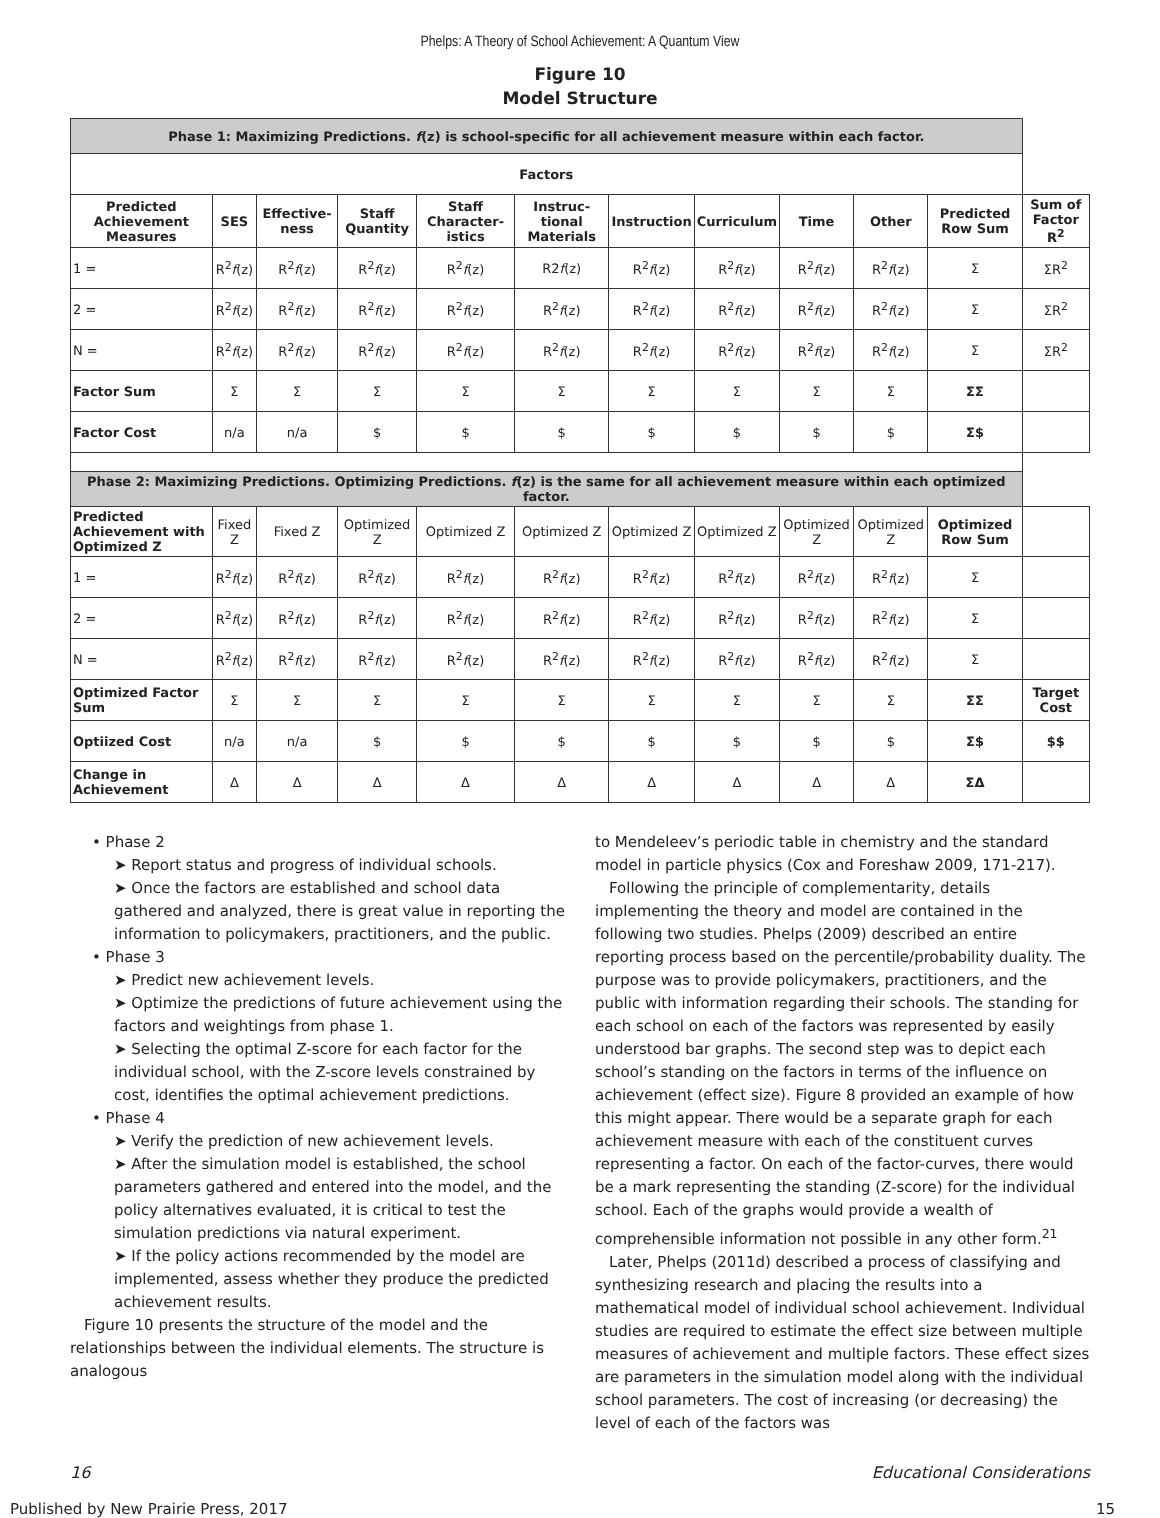Phelps: A Theory of School Achievement: A Quantum View
Figure 10
Model Structure
| Phase 1: Maximizing Predictions. f (z) is school-specific for all achievement measure within each factor. | | | | | | | | | | | |
| Factors | | | | | | | | | | | |
| Predicted Achievement Measures | SES | Effective-ness | Staff Quantity | Staff Character-istics | Instruc-tional Materials | Instruction | Curriculum | Time | Other | Predicted Row Sum | Sum of Factor R<sup>2</sup> |
| 1 = | R<sup>2</sup> f (z) | R<sup>2</sup> f (z) | R<sup>2</sup> f (z) | R<sup>2</sup> f (z) | R2 f (z) | R<sup>2</sup> f (z) | R<sup>2</sup> f (z) | R<sup>2</sup> f (z) | R<sup>2</sup> f (z) | Σ | ΣR<sup>2</sup> |
| 2 = | R<sup>2</sup> f (z) | R<sup>2</sup> f (z) | R<sup>2</sup> f (z) | R<sup>2</sup> f (z) | R<sup>2</sup> f (z) | R<sup>2</sup> f (z) | R<sup>2</sup> f (z) | R<sup>2</sup> f (z) | R<sup>2</sup> f (z) | Σ | ΣR<sup>2</sup> |
| N = | R<sup>2</sup> f (z) | R<sup>2</sup> f (z) | R<sup>2</sup> f (z) | R<sup>2</sup> f (z) | R<sup>2</sup> f (z) | R<sup>2</sup> f (z) | R<sup>2</sup> f (z) | R<sup>2</sup> f (z) | R<sup>2</sup> f (z) | Σ | ΣR<sup>2</sup> |
| Factor Sum | Σ | Σ | Σ | Σ | Σ | Σ | Σ | Σ | Σ | ΣΣ | |
| Factor Cost | n/a | n/a | $ | $ | $ | $ | $ | $ | $ | Σ$ | |
| Phase 2: Maximizing Predictions. Optimizing Predictions. f (z) is the same for all achievement measure within each optimized factor. | | | | | | | | | | | |
| Predicted Achievement with Optimized Z | Fixed Z | Fixed Z | Optimized Z | Optimized Z | Optimized Z | Optimized Z | Optimized Z | Optimized Z | Optimized Z | Optimized Row Sum | |
| 1 = | R<sup>2</sup> f (z) | R<sup>2</sup> f (z) | R<sup>2</sup> f (z) | R<sup>2</sup> f (z) | R<sup>2</sup> f (z) | R<sup>2</sup> f (z) | R<sup>2</sup> f (z) | R<sup>2</sup> f (z) | R<sup>2</sup> f (z) | Σ | |
| 2 = | R<sup>2</sup> f (z) | R<sup>2</sup> f (z) | R<sup>2</sup> f (z) | R<sup>2</sup> f (z) | R<sup>2</sup> f (z) | R<sup>2</sup> f (z) | R<sup>2</sup> f (z) | R<sup>2</sup> f (z) | R<sup>2</sup> f (z) | Σ | |
| N = | R<sup>2</sup> f (z) | R<sup>2</sup> f (z) | R<sup>2</sup> f (z) | R<sup>2</sup> f (z) | R<sup>2</sup> f (z) | R<sup>2</sup> f (z) | R<sup>2</sup> f (z) | R<sup>2</sup> f (z) | R<sup>2</sup> f (z) | Σ | |
| Optimized Factor Sum | Σ | Σ | Σ | Σ | Σ | Σ | Σ | Σ | Σ | ΣΣ | Target Cost |
| Optiized Cost | n/a | n/a | $ | $ | $ | $ | $ | $ | $ | Σ$ | $$ |
| Change in Achievement | Δ | Δ | Δ | Δ | Δ | Δ | Δ | Δ | Δ | ΣΔ | |
• Phase 2
➤ Report status and progress of individual schools.
➤ Once the factors are established and school data gathered and analyzed, there is great value in reporting the information to policymakers, practitioners, and the public.
• Phase 3
➤ Predict new achievement levels.
➤ Optimize the predictions of future achievement using the factors and weightings from phase 1.
➤ Selecting the optimal Z-score for each factor for the individual school, with the Z-score levels constrained by cost, identifies the optimal achievement predictions.
• Phase 4
➤ Verify the prediction of new achievement levels.
➤ After the simulation model is established, the school parameters gathered and entered into the model, and the policy alternatives evaluated, it is critical to test the simulation predictions via natural experiment.
➤ If the policy actions recommended by the model are implemented, assess whether they produce the predicted achievement results.
Figure 10 presents the structure of the model and the relationships between the individual elements. The structure is analogous
to Mendeleev’s periodic table in chemistry and the standard model in particle physics (Cox and Foreshaw 2009, 171-217).
Following the principle of complementarity, details implementing the theory and model are contained in the following two studies. Phelps (2009) described an entire reporting process based on the percentile/probability duality. The purpose was to provide policymakers, practitioners, and the public with information regarding their schools. The standing for each school on each of the factors was represented by easily understood bar graphs. The second step was to depict each school’s standing on the factors in terms of the influence on achievement (effect size). Figure 8 provided an example of how this might appear. There would be a separate graph for each achievement measure with each of the constituent curves representing a factor. On each of the factor-curves, there would be a mark representing the standing (Z-score) for the individual school. Each of the graphs would provide a wealth of comprehensible information not possible in any other form.<sup>21</sup>
Later, Phelps (2011d) described a process of classifying and synthesizing research and placing the results into a mathematical model of individual school achievement. Individual studies are required to estimate the effect size between multiple measures of achievement and multiple factors. These effect sizes are parameters in the simulation model along with the individual school parameters. The cost of increasing (or decreasing) the level of each of the factors was
16 Educational Considerations
Published by New Prairie Press, 2017 15